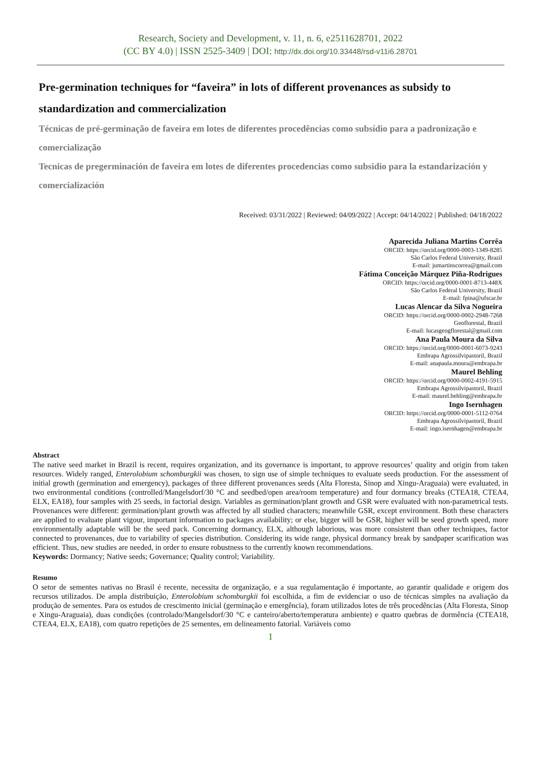Research, Society and Development, v. 11, n. 6, e2511628701, 2022
(CC BY 4.0) | ISSN 2525-3409 | DOI: http://dx.doi.org/10.33448/rsd-v11i6.28701
Pre-germination techniques for “faveira” in lots of different provenances as subsidy to standardization and commercialization
Técnicas de pré-germinação de faveira em lotes de diferentes procedências como subsídio para a padronização e comercialização
Tecnicas de pregerminación de faveira em lotes de diferentes procedencias como subsidio para la estandarización y comercialización
Received: 03/31/2022 | Reviewed: 04/09/2022 | Accept: 04/14/2022 | Published: 04/18/2022
Aparecida Juliana Martins Corrêa
ORCID: https://orcid.org/0000-0003-1349-8285
São Carlos Federal University, Brazil
E-mail: jumartinscorrea@gmail.com
Fátima Conceição Márquez Piña-Rodrigues
ORCID: https://orcid.org/0000-0001-8713-448X
São Carlos Federal University, Brazil
E-mail: fpina@ufscar.br
Lucas Alencar da Silva Nogueira
ORCID: https://orcid.org/0000-0002-2948-7268
Geoflorestal, Brazil
E-mail: lucasgeogflorestal@gmail.com
Ana Paula Moura da Silva
ORCID: https://orcid.org/0000-0001-6073-9243
Embrapa Agrossilvipastoril, Brazil
E-mail: anapaula.moura@embrapa.br
Maurel Behling
ORCID: https://orcid.org/0000-0002-4191-5915
Embrapa Agrossilvipastoril, Brazil
E-mail: maurel.behling@embrapa.br
Ingo Isernhagen
ORCID: https://orcid.org/0000-0001-5112-0764
Embrapa Agrossilvipastoril, Brazil
E-mail: ingo.isernhagen@embrapa.br
Abstract
The native seed market in Brazil is recent, requires organization, and its governance is important, to approve resources’ quality and origin from taken resources. Widely ranged, Enterolobium schomburgkii was chosen, to sign use of simple techniques to evaluate seeds production. For the assessment of initial growth (germination and emergency), packages of three different provenances seeds (Alta Floresta, Sinop and Xingu-Araguaia) were evaluated, in two environmental conditions (controlled/Mangelsdorf/30 °C and seedbed/open area/room temperature) and four dormancy breaks (CTEA18, CTEA4, ELX, EA18), four samples with 25 seeds, in factorial design. Variables as germination/plant growth and GSR were evaluated with non-parametrical tests. Provenances were different: germination/plant growth was affected by all studied characters; meanwhile GSR, except environment. Both these characters are applied to evaluate plant vigour, important information to packages availability; or else, bigger will be GSR, higher will be seed growth speed, more environmentally adaptable will be the seed pack. Concerning dormancy, ELX, although laborious, was more consistent than other techniques, factor connected to provenances, due to variability of species distribution. Considering its wide range, physical dormancy break by sandpaper scarification was efficient. Thus, new studies are needed, in order to ensure robustness to the currently known recommendations.
Keywords: Dormancy; Native seeds; Governance; Quality control; Variability.
Resumo
O setor de sementes nativas no Brasil é recente, necessita de organização, e a sua regulamentação é importante, ao garantir qualidade e origem dos recursos utilizados. De ampla distribuição, Enterolobium schomburgkii foi escolhida, a fim de evidenciar o uso de técnicas simples na avaliação da produção de sementes. Para os estudos de crescimento inicial (germinação e emergência), foram utilizados lotes de três procedências (Alta Floresta, Sinop e Xingu-Araguaia), duas condições (controlado/Mangelsdorf/30 °C e canteiro/aberto/temperatura ambiente) e quatro quebras de dormência (CTEA18, CTEA4, ELX, EA18), com quatro repetições de 25 sementes, em delineamento fatorial. Variáveis como
1